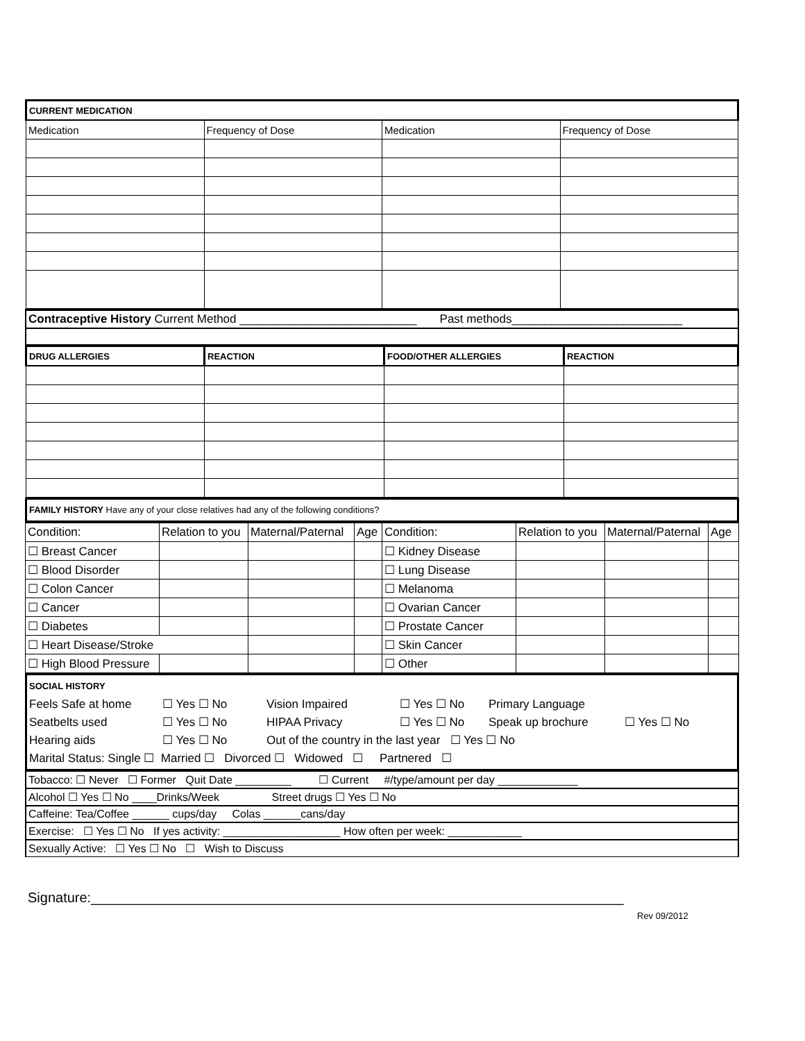| CURRENT MEDICATION | | | |
| --- | --- | --- | --- |
| Medication | Frequency of Dose | Medication | Frequency of Dose |
Contraceptive History Current Method ___________________________ Past methods__________________________
| DRUG ALLERGIES | REACTION | FOOD/OTHER ALLERGIES | REACTION |
| --- | --- | --- | --- |
FAMILY HISTORY Have any of your close relatives had any of the following conditions?
| Condition: | Relation to you | Maternal/Paternal | Age | Condition: | Relation to you | Maternal/Paternal | Age |
| ☐ Breast Cancer | | | | ☐ Kidney Disease | | | |
| ☐ Blood Disorder | | | | ☐ Lung Disease | | | |
| ☐ Colon Cancer | | | | ☐ Melanoma | | | |
| ☐ Cancer | | | | ☐ Ovarian Cancer | | | |
| ☐ Diabetes | | | | ☐ Prostate Cancer | | | |
| ☐ Heart Disease/Stroke | | | | ☐ Skin Cancer | | | |
| ☐ High Blood Pressure | | | | ☐ Other | | | |
SOCIAL HISTORY
Feels Safe at home ☐ Yes ☐ No Vision Impaired ☐ Yes ☐ No Primary Language
Seatbelts used ☐ Yes ☐ No HIPAA Privacy ☐ Yes ☐ No Speak up brochure ☐ Yes ☐ No
Hearing aids ☐ Yes ☐ No Out of the country in the last year ☐ Yes ☐ No
Marital Status: Single ☐ Married ☐ Divorced ☐ Widowed ☐ Partnered ☐
Tobacco: ☐ Never ☐ Former Quit Date _________ ☐ Current #/type/amount per day _____________
Alcohol ☐ Yes ☐ No ____Drinks/Week Street drugs ☐ Yes ☐ No
Caffeine: Tea/Coffee ______ cups/day Colas ______cans/day
Exercise: ☐ Yes ☐ No If yes activity: ___________________ How often per week: ____________
Sexually Active: ☐ Yes ☐ No ☐ Wish to Discuss
Signature:_____________________________________________________________________
Rev 09/2012